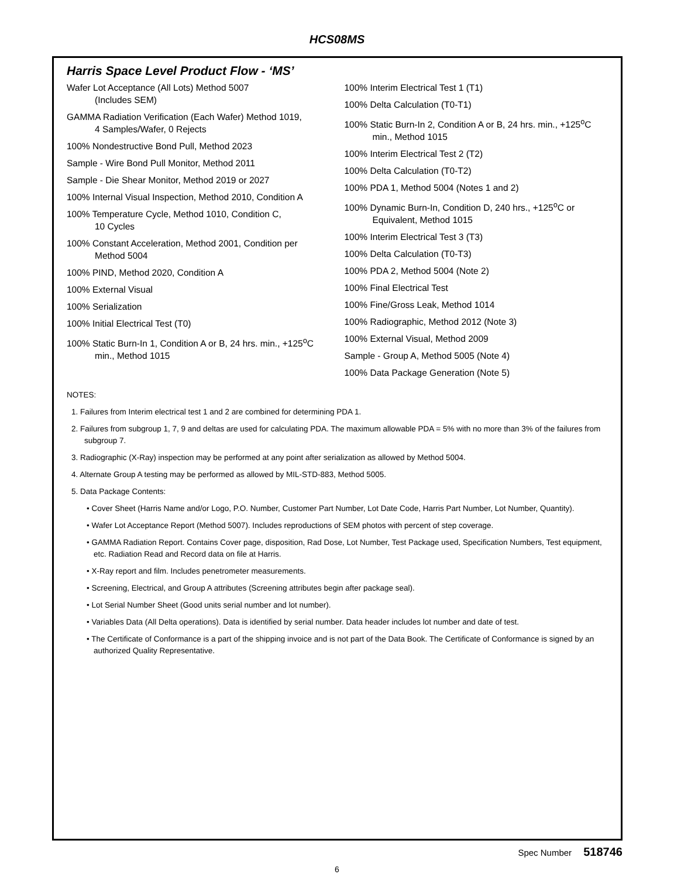HCS08MS
Harris Space Level Product Flow - ‘MS’
Wafer Lot Acceptance (All Lots) Method 5007
(Includes SEM)
GAMMA Radiation Verification (Each Wafer) Method 1019,
4 Samples/Wafer, 0 Rejects
100% Nondestructive Bond Pull, Method 2023
Sample - Wire Bond Pull Monitor, Method 2011
Sample - Die Shear Monitor, Method 2019 or 2027
100% Internal Visual Inspection, Method 2010, Condition A
100% Temperature Cycle, Method 1010, Condition C,
10 Cycles
100% Constant Acceleration, Method 2001, Condition per Method 5004
100% PIND, Method 2020, Condition A
100% External Visual
100% Serialization
100% Initial Electrical Test (T0)
100% Static Burn-In 1, Condition A or B, 24 hrs. min., +125<sup>o</sup>C min., Method 1015
100% Interim Electrical Test 1 (T1)
100% Delta Calculation (T0-T1)
100% Static Burn-In 2, Condition A or B, 24 hrs. min., +125<sup>o</sup>C min., Method 1015
100% Interim Electrical Test 2 (T2)
100% Delta Calculation (T0-T2)
100% PDA 1, Method 5004 (Notes 1 and 2)
100% Dynamic Burn-In, Condition D, 240 hrs., +125<sup>o</sup>C or Equivalent, Method 1015
100% Interim Electrical Test 3 (T3)
100% Delta Calculation (T0-T3)
100% PDA 2, Method 5004 (Note 2)
100% Final Electrical Test
100% Fine/Gross Leak, Method 1014
100% Radiographic, Method 2012 (Note 3)
100% External Visual, Method 2009
Sample - Group A, Method 5005 (Note 4)
100% Data Package Generation (Note 5)
NOTES:
1. Failures from Interim electrical test 1 and 2 are combined for determining PDA 1.
2. Failures from subgroup 1, 7, 9 and deltas are used for calculating PDA. The maximum allowable PDA = 5% with no more than 3% of the failures from subgroup 7.
3. Radiographic (X-Ray) inspection may be performed at any point after serialization as allowed by Method 5004.
4. Alternate Group A testing may be performed as allowed by MIL-STD-883, Method 5005.
5. Data Package Contents:
• Cover Sheet (Harris Name and/or Logo, P.O. Number, Customer Part Number, Lot Date Code, Harris Part Number, Lot Number, Quantity).
• Wafer Lot Acceptance Report (Method 5007). Includes reproductions of SEM photos with percent of step coverage.
• GAMMA Radiation Report. Contains Cover page, disposition, Rad Dose, Lot Number, Test Package used, Specification Numbers, Test equipment, etc. Radiation Read and Record data on file at Harris.
• X-Ray report and film. Includes penetrometer measurements.
• Screening, Electrical, and Group A attributes (Screening attributes begin after package seal).
• Lot Serial Number Sheet (Good units serial number and lot number).
• Variables Data (All Delta operations). Data is identified by serial number. Data header includes lot number and date of test.
• The Certificate of Conformance is a part of the shipping invoice and is not part of the Data Book. The Certificate of Conformance is signed by an authorized Quality Representative.
Spec Number 518746
6